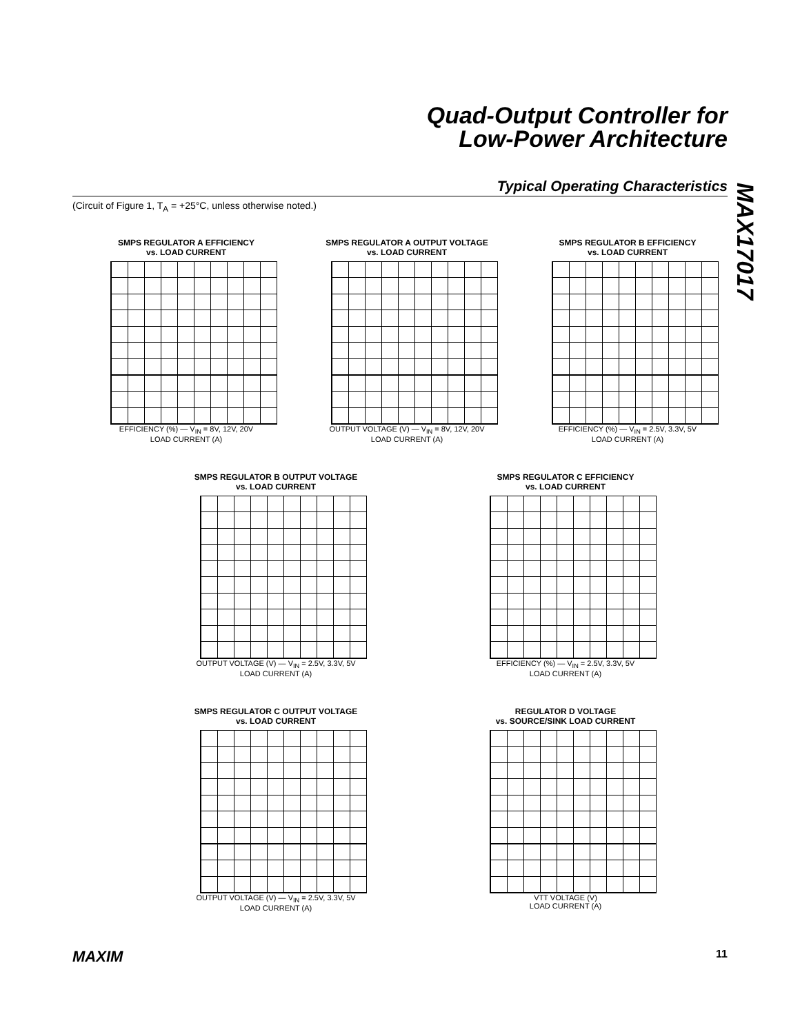Quad-Output Controller for
Low-Power Architecture
Typical Operating Characteristics
(Circuit of Figure 1, T<sub>A</sub> = +25°C, unless otherwise noted.)
MAX17017
SMPS REGULATOR A EFFICIENCY
vs. LOAD CURRENT
EFFICIENCY (%) — V<sub>IN</sub> = 8V, 12V, 20V
LOAD CURRENT (A)
SMPS REGULATOR A OUTPUT VOLTAGE
vs. LOAD CURRENT
OUTPUT VOLTAGE (V) — V<sub>IN</sub> = 8V, 12V, 20V
LOAD CURRENT (A)
SMPS REGULATOR B EFFICIENCY
vs. LOAD CURRENT
EFFICIENCY (%) — V<sub>IN</sub> = 2.5V, 3.3V, 5V
LOAD CURRENT (A)
SMPS REGULATOR B OUTPUT VOLTAGE
vs. LOAD CURRENT
OUTPUT VOLTAGE (V) — V<sub>IN</sub> = 2.5V, 3.3V, 5V
LOAD CURRENT (A)
SMPS REGULATOR C EFFICIENCY
vs. LOAD CURRENT
EFFICIENCY (%) — V<sub>IN</sub> = 2.5V, 3.3V, 5V
LOAD CURRENT (A)
SMPS REGULATOR C OUTPUT VOLTAGE
vs. LOAD CURRENT
OUTPUT VOLTAGE (V) — V<sub>IN</sub> = 2.5V, 3.3V, 5V
LOAD CURRENT (A)
REGULATOR D VOLTAGE
vs. SOURCE/SINK LOAD CURRENT
VTT VOLTAGE (V)
LOAD CURRENT (A)
MAXIM 11